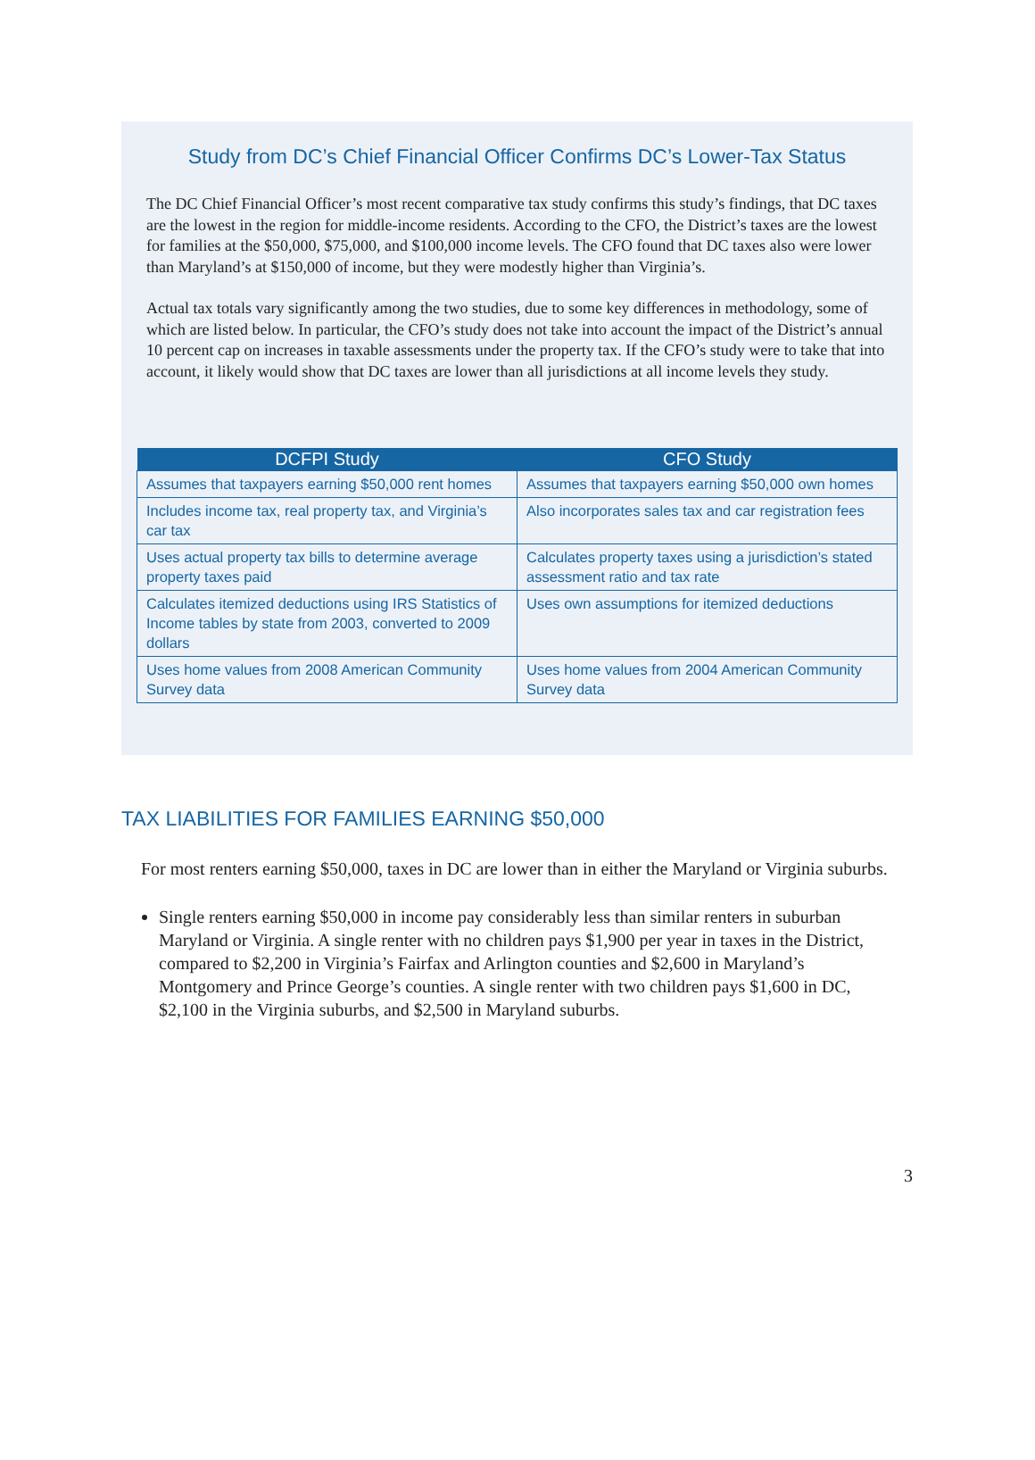Study from DC’s Chief Financial Officer Confirms DC’s Lower-Tax Status
The DC Chief Financial Officer’s most recent comparative tax study confirms this study’s findings, that DC taxes are the lowest in the region for middle-income residents. According to the CFO, the District’s taxes are the lowest for families at the $50,000, $75,000, and $100,000 income levels. The CFO found that DC taxes also were lower than Maryland’s at $150,000 of income, but they were modestly higher than Virginia’s.
Actual tax totals vary significantly among the two studies, due to some key differences in methodology, some of which are listed below. In particular, the CFO’s study does not take into account the impact of the District’s annual 10 percent cap on increases in taxable assessments under the property tax. If the CFO’s study were to take that into account, it likely would show that DC taxes are lower than all jurisdictions at all income levels they study.
| DCFPI Study | CFO Study |
| --- | --- |
| Assumes that taxpayers earning $50,000 rent homes | Assumes that taxpayers earning $50,000 own homes |
| Includes income tax, real property tax, and Virginia’s car tax | Also incorporates sales tax and car registration fees |
| Uses actual property tax bills to determine average property taxes paid | Calculates property taxes using a jurisdiction’s stated assessment ratio and tax rate |
| Calculates itemized deductions using IRS Statistics of Income tables by state from 2003, converted to 2009 dollars | Uses own assumptions for itemized deductions |
| Uses home values from 2008 American Community Survey data | Uses home values from 2004 American Community Survey data |
TAX LIABILITIES FOR FAMILIES EARNING $50,000
For most renters earning $50,000, taxes in DC are lower than in either the Maryland or Virginia suburbs.
Single renters earning $50,000 in income pay considerably less than similar renters in suburban Maryland or Virginia. A single renter with no children pays $1,900 per year in taxes in the District, compared to $2,200 in Virginia’s Fairfax and Arlington counties and $2,600 in Maryland’s Montgomery and Prince George’s counties. A single renter with two children pays $1,600 in DC, $2,100 in the Virginia suburbs, and $2,500 in Maryland suburbs.
3